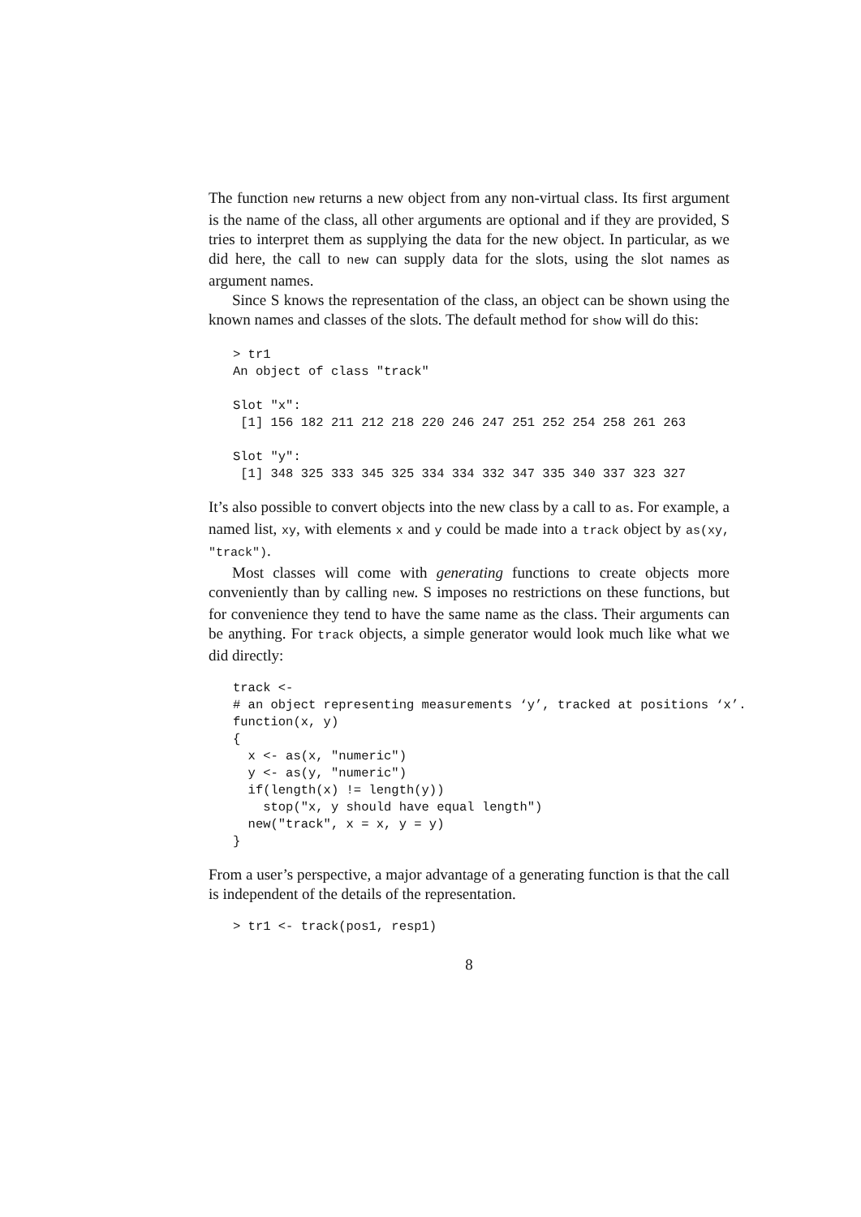The function new returns a new object from any non-virtual class. Its first argument is the name of the class, all other arguments are optional and if they are provided, S tries to interpret them as supplying the data for the new object. In particular, as we did here, the call to new can supply data for the slots, using the slot names as argument names.
Since S knows the representation of the class, an object can be shown using the known names and classes of the slots. The default method for show will do this:
> tr1
An object of class "track"

Slot "x":
 [1] 156 182 211 212 218 220 246 247 251 252 254 258 261 263

Slot "y":
 [1] 348 325 333 345 325 334 334 332 347 335 340 337 323 327
It’s also possible to convert objects into the new class by a call to as. For example, a named list, xy, with elements x and y could be made into a track object by as(xy, "track").
Most classes will come with generating functions to create objects more conveniently than by calling new. S imposes no restrictions on these functions, but for convenience they tend to have the same name as the class. Their arguments can be anything. For track objects, a simple generator would look much like what we did directly:
track <-
# an object representing measurements ‘y’, tracked at positions ‘x’.
function(x, y)
{
  x <- as(x, "numeric")
  y <- as(y, "numeric")
  if(length(x) != length(y))
    stop("x, y should have equal length")
  new("track", x = x, y = y)
}
From a user’s perspective, a major advantage of a generating function is that the call is independent of the details of the representation.
> tr1 <- track(pos1, resp1)
8